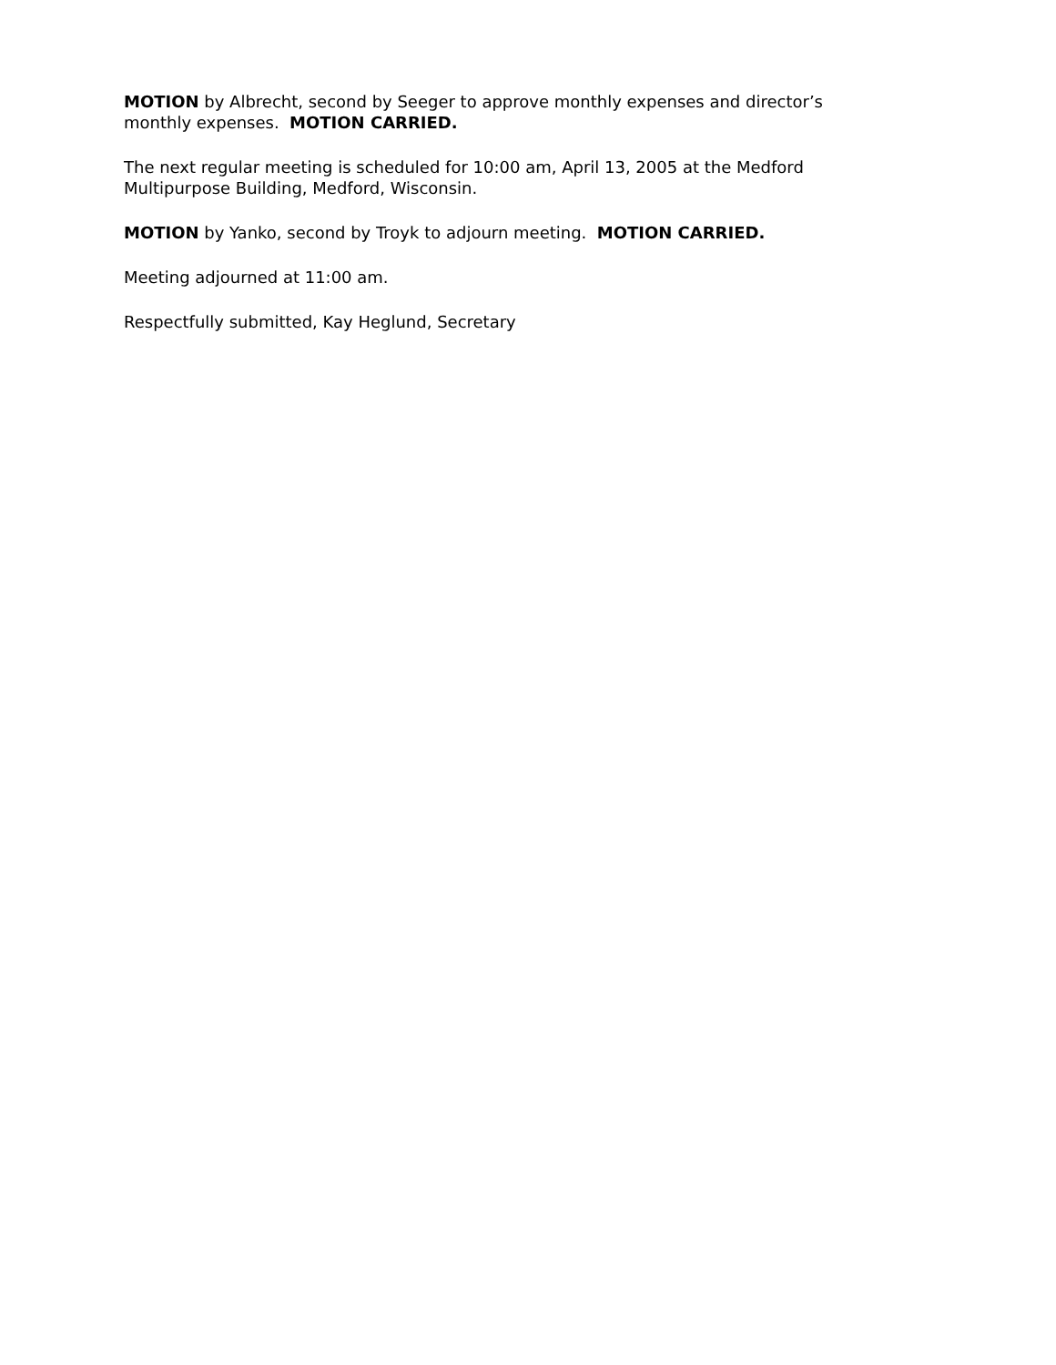MOTION by Albrecht, second by Seeger to approve monthly expenses and director’s monthly expenses. MOTION CARRIED.
The next regular meeting is scheduled for 10:00 am, April 13, 2005 at the Medford Multipurpose Building, Medford, Wisconsin.
MOTION by Yanko, second by Troyk to adjourn meeting. MOTION CARRIED.
Meeting adjourned at 11:00 am.
Respectfully submitted, Kay Heglund, Secretary